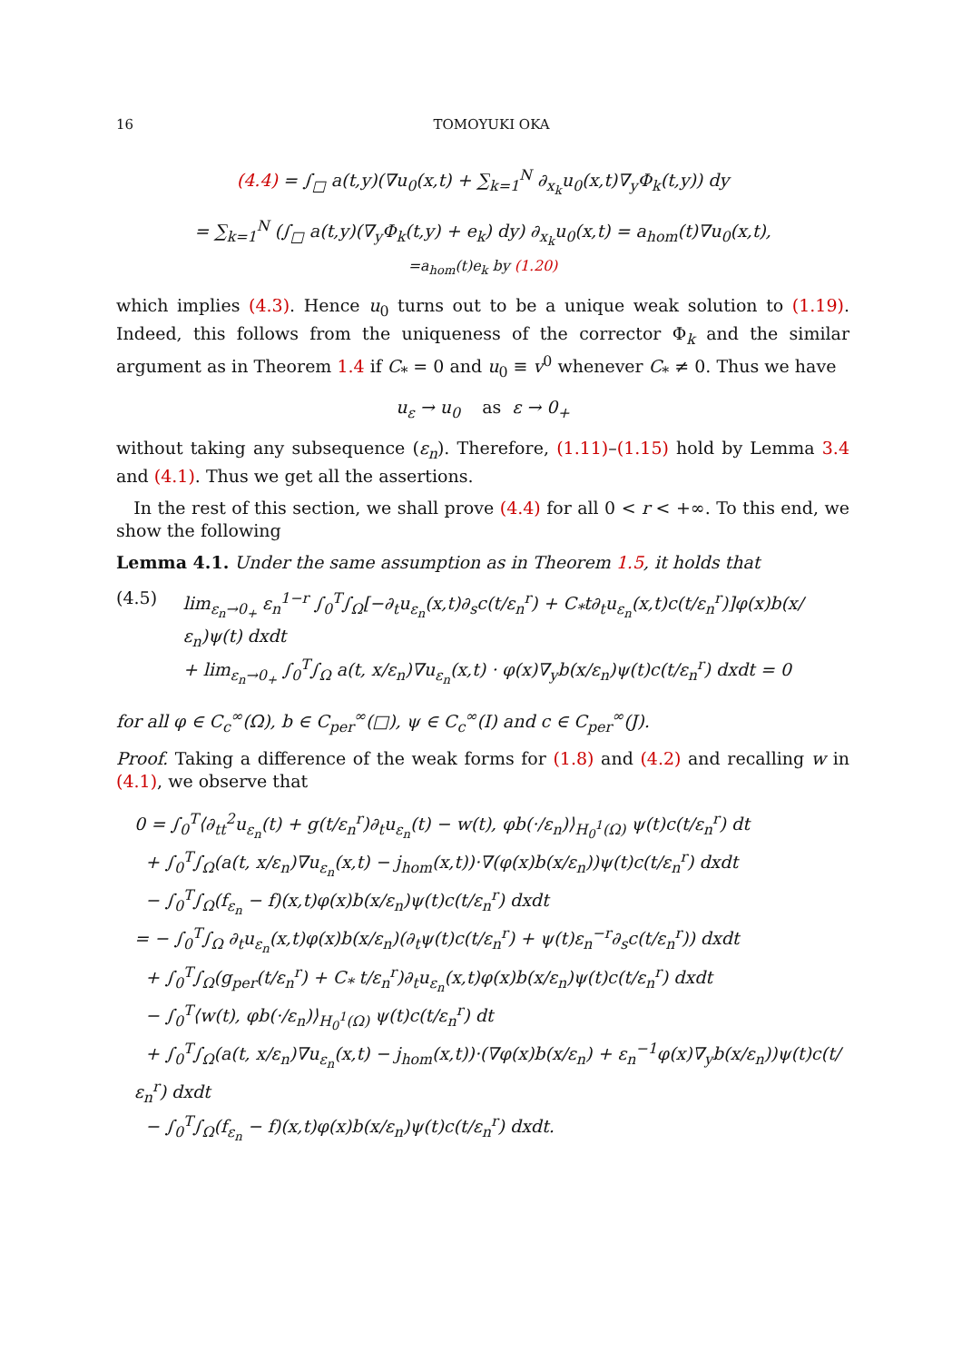16 TOMOYUKI OKA
(4.4) = ∫<sub>□</sub> a(t,y)(∇u<sub>0</sub>(x,t) + ∑<sub>k=1</sub><sup>N</sup> ∂<sub>x<sub>k</sub></sub>u<sub>0</sub>(x,t)∇<sub>y</sub>Φ<sub>k</sub>(t,y)) dy
= ∑<sub>k=1</sub><sup>N</sup> (∫<sub>□</sub> a(t,y)(∇<sub>y</sub>Φ<sub>k</sub>(t,y) + e<sub>k</sub>) dy) ∂<sub>x<sub>k</sub></sub>u<sub>0</sub>(x,t) = a<sub>hom</sub>(t)∇u<sub>0</sub>(x,t),
=a<sub>hom</sub>(t)e<sub>k</sub> by (1.20)
which implies (4.3). Hence u<sub>0</sub> turns out to be a unique weak solution to (1.19). Indeed, this follows from the uniqueness of the corrector Φ<sub>k</sub> and the similar argument as in Theorem 1.4 if C<sub>*</sub> = 0 and u<sub>0</sub> ≡ v<sup>0</sup> whenever C<sub>*</sub> ≠ 0. Thus we have
u<sub>ε</sub> → u<sub>0</sub> as ε → 0<sub>+</sub>
without taking any subsequence (ε<sub>n</sub>). Therefore, (1.11)–(1.15) hold by Lemma 3.4 and (4.1). Thus we get all the assertions.
In the rest of this section, we shall prove (4.4) for all 0 < r < +∞. To this end, we show the following
Lemma 4.1. Under the same assumption as in Theorem 1.5, it holds that
(4.5) lim<sub>ε<sub>n</sub>→0<sub>+</sub></sub> ε<sub>n</sub><sup>1−r</sup> ∫<sub>0</sub><sup>T</sup>∫<sub>Ω</sub>[−∂<sub>t</sub>u<sub>ε<sub>n</sub></sub>(x,t)∂<sub>s</sub>c(t/ε<sub>n</sub><sup>r</sup>) + C<sub>*</sub>t∂<sub>t</sub>u<sub>ε<sub>n</sub></sub>(x,t)c(t/ε<sub>n</sub><sup>r</sup>)]φ(x)b(x/ε<sub>n</sub>)ψ(t) dxdt
+ lim<sub>ε<sub>n</sub>→0<sub>+</sub></sub> ∫<sub>0</sub><sup>T</sup>∫<sub>Ω</sub> a(t, x/ε<sub>n</sub>)∇u<sub>ε<sub>n</sub></sub>(x,t) · φ(x)∇<sub>y</sub>b(x/ε<sub>n</sub>)ψ(t)c(t/ε<sub>n</sub><sup>r</sup>) dxdt = 0
for all φ ∈ C<sub>c</sub><sup>∞</sup>(Ω), b ∈ C<sub>per</sub><sup>∞</sup>(□), ψ ∈ C<sub>c</sub><sup>∞</sup>(I) and c ∈ C<sub>per</sub><sup>∞</sup>(J).
Proof. Taking a difference of the weak forms for (1.8) and (4.2) and recalling w in (4.1), we observe that
0 = ∫<sub>0</sub><sup>T</sup>⟨∂<sub>tt</sub><sup>2</sup>u<sub>ε<sub>n</sub></sub>(t) + g(t/ε<sub>n</sub><sup>r</sup>)∂<sub>t</sub>u<sub>ε<sub>n</sub></sub>(t) − w(t), φb(·/ε<sub>n</sub>)⟩<sub>H<sub>0</sub><sup>1</sup>(Ω)</sub> ψ(t)c(t/ε<sub>n</sub><sup>r</sup>) dt
+ ∫<sub>0</sub><sup>T</sup>∫<sub>Ω</sub>(a(t, x/ε<sub>n</sub>)∇u<sub>ε<sub>n</sub></sub>(x,t) − j<sub>hom</sub>(x,t))·∇(φ(x)b(x/ε<sub>n</sub>))ψ(t)c(t/ε<sub>n</sub><sup>r</sup>) dxdt
− ∫<sub>0</sub><sup>T</sup>∫<sub>Ω</sub>(f<sub>ε<sub>n</sub></sub> − f)(x,t)φ(x)b(x/ε<sub>n</sub>)ψ(t)c(t/ε<sub>n</sub><sup>r</sup>) dxdt
= − ∫<sub>0</sub><sup>T</sup>∫<sub>Ω</sub> ∂<sub>t</sub>u<sub>ε<sub>n</sub></sub>(x,t)φ(x)b(x/ε<sub>n</sub>)(∂<sub>t</sub>ψ(t)c(t/ε<sub>n</sub><sup>r</sup>) + ψ(t)ε<sub>n</sub><sup>−r</sup>∂<sub>s</sub>c(t/ε<sub>n</sub><sup>r</sup>)) dxdt
+ ∫<sub>0</sub><sup>T</sup>∫<sub>Ω</sub>(g<sub>per</sub>(t/ε<sub>n</sub><sup>r</sup>) + C<sub>*</sub> t/ε<sub>n</sub><sup>r</sup>)∂<sub>t</sub>u<sub>ε<sub>n</sub></sub>(x,t)φ(x)b(x/ε<sub>n</sub>)ψ(t)c(t/ε<sub>n</sub><sup>r</sup>) dxdt
− ∫<sub>0</sub><sup>T</sup>⟨w(t), φb(·/ε<sub>n</sub>)⟩<sub>H<sub>0</sub><sup>1</sup>(Ω)</sub> ψ(t)c(t/ε<sub>n</sub><sup>r</sup>) dt
+ ∫<sub>0</sub><sup>T</sup>∫<sub>Ω</sub>(a(t, x/ε<sub>n</sub>)∇u<sub>ε<sub>n</sub></sub>(x,t) − j<sub>hom</sub>(x,t))·(∇φ(x)b(x/ε<sub>n</sub>) + ε<sub>n</sub><sup>−1</sup>φ(x)∇<sub>y</sub>b(x/ε<sub>n</sub>))ψ(t)c(t/ε<sub>n</sub><sup>r</sup>) dxdt
− ∫<sub>0</sub><sup>T</sup>∫<sub>Ω</sub>(f<sub>ε<sub>n</sub></sub> − f)(x,t)φ(x)b(x/ε<sub>n</sub>)ψ(t)c(t/ε<sub>n</sub><sup>r</sup>) dxdt.